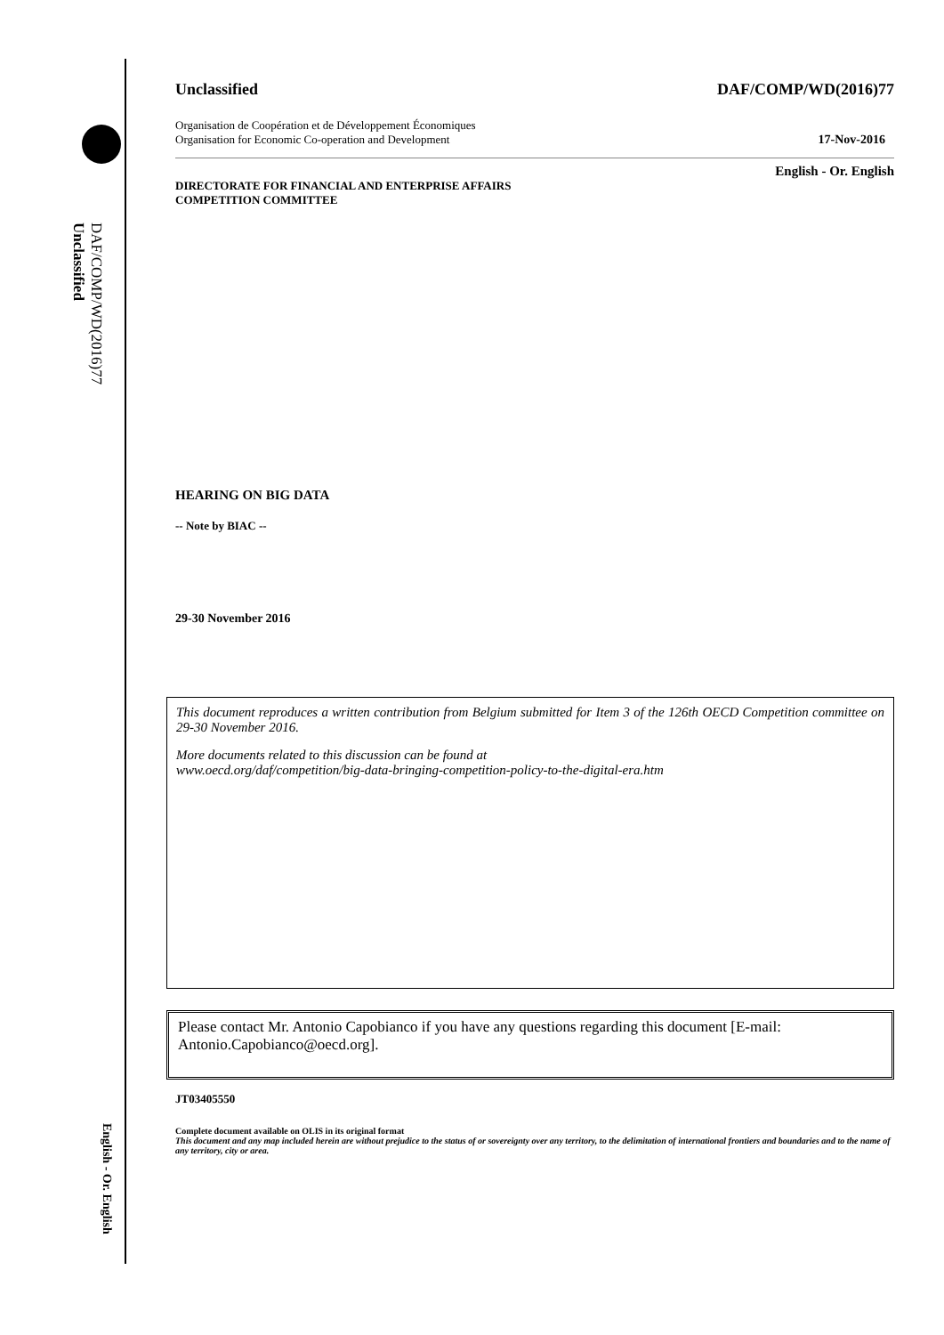Unclassified
DAF/COMP/WD(2016)77
English - Or. English
Unclassified DAF/COMP/WD(2016)77
Organisation de Coopération et de Développement Économiques
Organisation for Economic Co-operation and Development 17-Nov-2016
English - Or. English
DIRECTORATE FOR FINANCIAL AND ENTERPRISE AFFAIRS
COMPETITION COMMITTEE
HEARING ON BIG DATA
-- Note by BIAC --
29-30 November 2016
This document reproduces a written contribution from Belgium submitted for Item 3 of the 126th OECD Competition committee on 29-30 November 2016.
More documents related to this discussion can be found at
www.oecd.org/daf/competition/big-data-bringing-competition-policy-to-the-digital-era.htm
Please contact Mr. Antonio Capobianco if you have any questions regarding this document [E-mail: Antonio.Capobianco@oecd.org].
JT03405550
Complete document available on OLIS in its original format
This document and any map included herein are without prejudice to the status of or sovereignty over any territory, to the delimitation of international frontiers and boundaries and to the name of any territory, city or area.